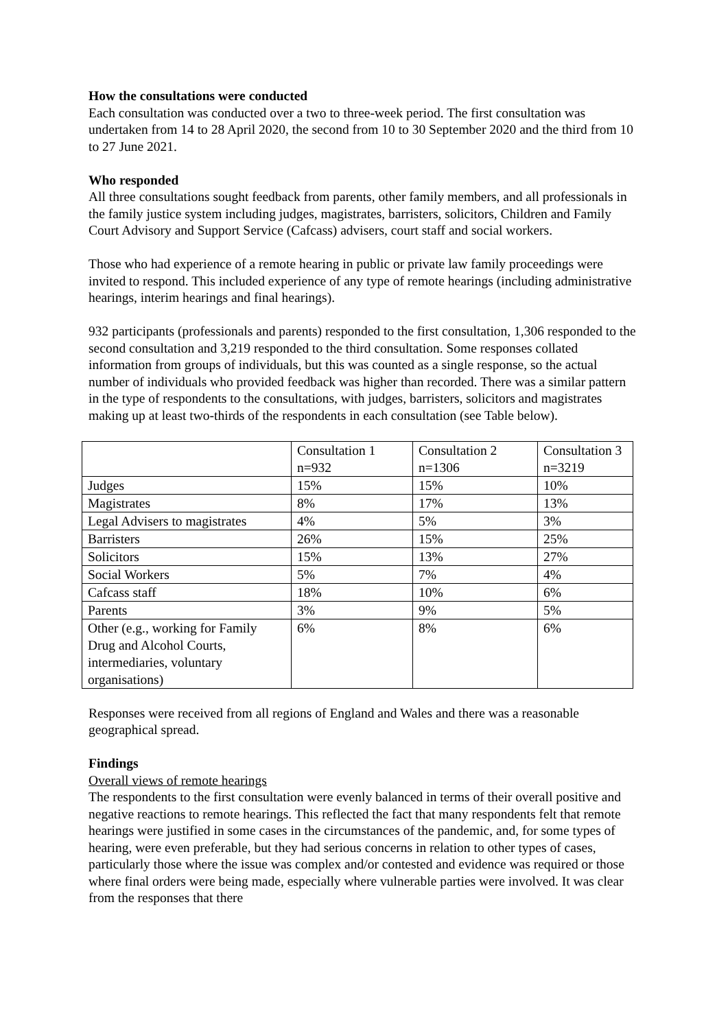How the consultations were conducted
Each consultation was conducted over a two to three-week period. The first consultation was undertaken from 14 to 28 April 2020, the second from 10 to 30 September 2020 and the third from 10 to 27 June 2021.
Who responded
All three consultations sought feedback from parents, other family members, and all professionals in the family justice system including judges, magistrates, barristers, solicitors, Children and Family Court Advisory and Support Service (Cafcass) advisers, court staff and social workers.
Those who had experience of a remote hearing in public or private law family proceedings were invited to respond. This included experience of any type of remote hearings (including administrative hearings, interim hearings and final hearings).
932 participants (professionals and parents) responded to the first consultation, 1,306 responded to the second consultation and 3,219 responded to the third consultation. Some responses collated information from groups of individuals, but this was counted as a single response, so the actual number of individuals who provided feedback was higher than recorded. There was a similar pattern in the type of respondents to the consultations, with judges, barristers, solicitors and magistrates making up at least two-thirds of the respondents in each consultation (see Table below).
| | Consultation 1 n=932 | Consultation 2 n=1306 | Consultation 3 n=3219 |
| Judges | 15% | 15% | 10% |
| Magistrates | 8% | 17% | 13% |
| Legal Advisers to magistrates | 4% | 5% | 3% |
| Barristers | 26% | 15% | 25% |
| Solicitors | 15% | 13% | 27% |
| Social Workers | 5% | 7% | 4% |
| Cafcass staff | 18% | 10% | 6% |
| Parents | 3% | 9% | 5% |
| Other (e.g., working for Family Drug and Alcohol Courts, intermediaries, voluntary organisations) | 6% | 8% | 6% |
Responses were received from all regions of England and Wales and there was a reasonable geographical spread.
Findings
Overall views of remote hearings
The respondents to the first consultation were evenly balanced in terms of their overall positive and negative reactions to remote hearings. This reflected the fact that many respondents felt that remote hearings were justified in some cases in the circumstances of the pandemic, and, for some types of hearing, were even preferable, but they had serious concerns in relation to other types of cases, particularly those where the issue was complex and/or contested and evidence was required or those where final orders were being made, especially where vulnerable parties were involved. It was clear from the responses that there